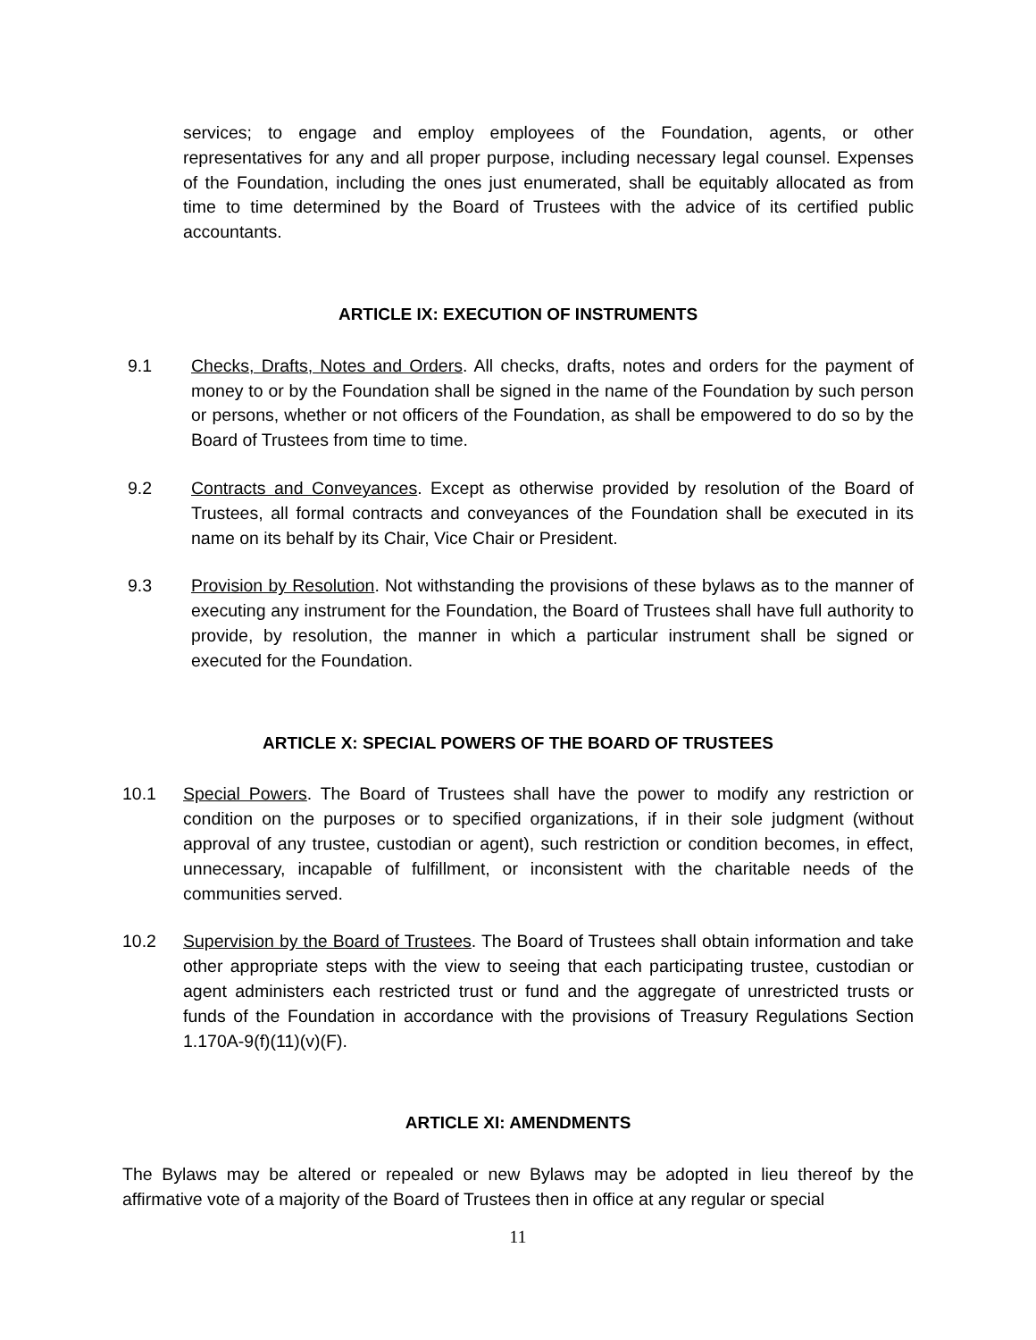services; to engage and employ employees of the Foundation, agents, or other representatives for any and all proper purpose, including necessary legal counsel. Expenses of the Foundation, including the ones just enumerated, shall be equitably allocated as from time to time determined by the Board of Trustees with the advice of its certified public accountants.
ARTICLE IX: EXECUTION OF INSTRUMENTS
9.1 Checks, Drafts, Notes and Orders. All checks, drafts, notes and orders for the payment of money to or by the Foundation shall be signed in the name of the Foundation by such person or persons, whether or not officers of the Foundation, as shall be empowered to do so by the Board of Trustees from time to time.
9.2 Contracts and Conveyances. Except as otherwise provided by resolution of the Board of Trustees, all formal contracts and conveyances of the Foundation shall be executed in its name on its behalf by its Chair, Vice Chair or President.
9.3 Provision by Resolution. Not withstanding the provisions of these bylaws as to the manner of executing any instrument for the Foundation, the Board of Trustees shall have full authority to provide, by resolution, the manner in which a particular instrument shall be signed or executed for the Foundation.
ARTICLE X: SPECIAL POWERS OF THE BOARD OF TRUSTEES
10.1 Special Powers. The Board of Trustees shall have the power to modify any restriction or condition on the purposes or to specified organizations, if in their sole judgment (without approval of any trustee, custodian or agent), such restriction or condition becomes, in effect, unnecessary, incapable of fulfillment, or inconsistent with the charitable needs of the communities served.
10.2 Supervision by the Board of Trustees. The Board of Trustees shall obtain information and take other appropriate steps with the view to seeing that each participating trustee, custodian or agent administers each restricted trust or fund and the aggregate of unrestricted trusts or funds of the Foundation in accordance with the provisions of Treasury Regulations Section 1.170A-9(f)(11)(v)(F).
ARTICLE XI: AMENDMENTS
The Bylaws may be altered or repealed or new Bylaws may be adopted in lieu thereof by the affirmative vote of a majority of the Board of Trustees then in office at any regular or special
11